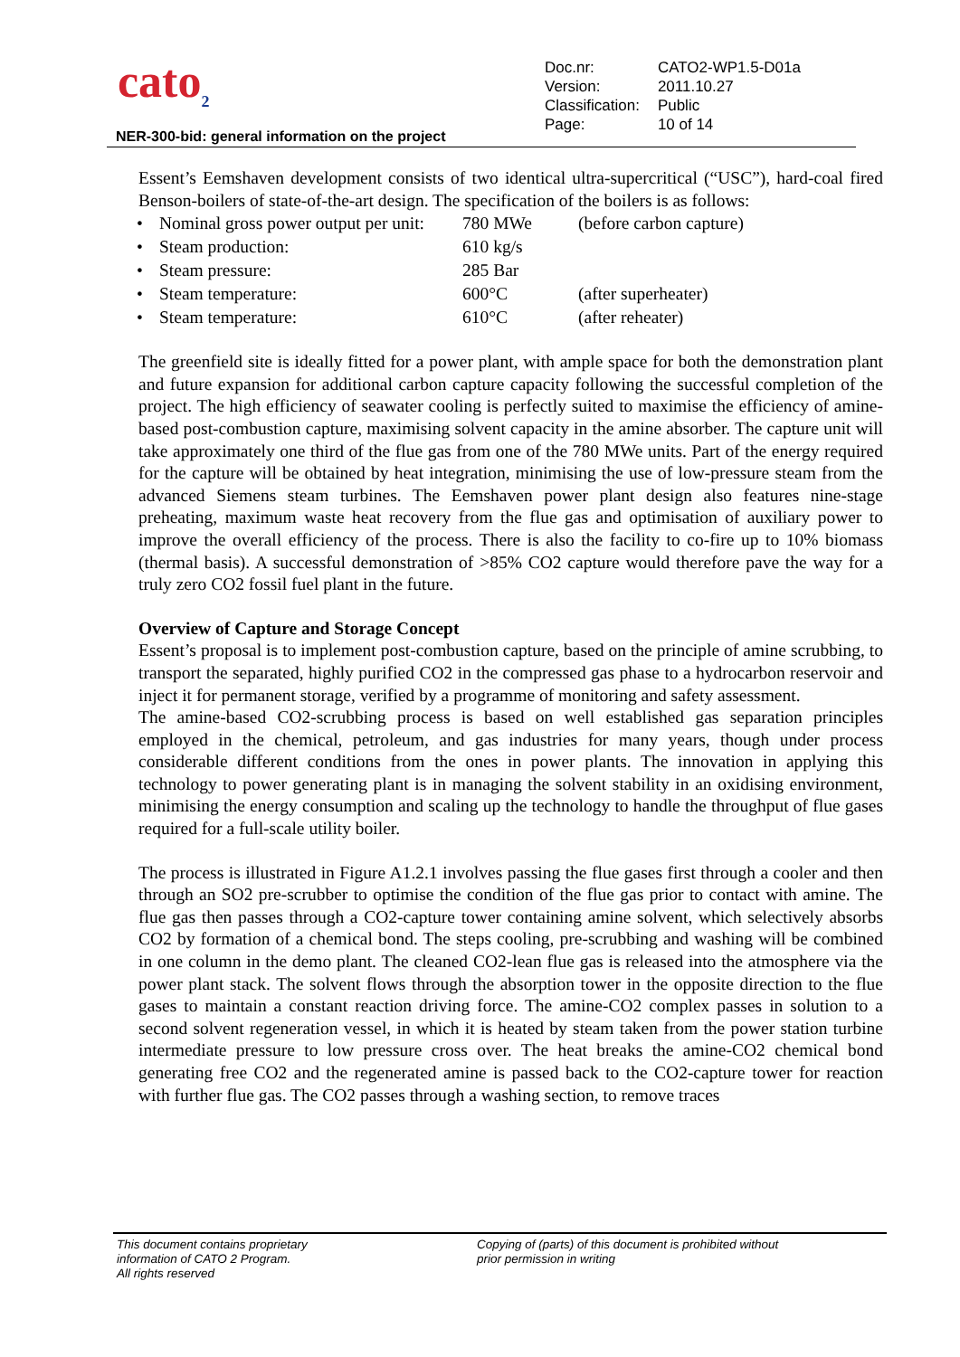cato<sub>2</sub>
| Doc.nr: | CATO2-WP1.5-D01a |
| Version: | 2011.10.27 |
| Classification: | Public |
| Page: | 10 of 14 |
NER-300-bid: general information on the project
Essent’s Eemshaven development consists of two identical ultra-supercritical (“USC”), hard-coal fired Benson-boilers of state-of-the-art design. The specification of the boilers is as follows:
| • | Nominal gross power output per unit: | 780 MWe | (before carbon capture) |
| • | Steam production: | 610 kg/s | |
| • | Steam pressure: | 285 Bar | |
| • | Steam temperature: | 600°C | (after superheater) |
| • | Steam temperature: | 610°C | (after reheater) |
The greenfield site is ideally fitted for a power plant, with ample space for both the demonstration plant and future expansion for additional carbon capture capacity following the successful completion of the project. The high efficiency of seawater cooling is perfectly suited to maximise the efficiency of amine-based post-combustion capture, maximising solvent capacity in the amine absorber. The capture unit will take approximately one third of the flue gas from one of the 780 MWe units. Part of the energy required for the capture will be obtained by heat integration, minimising the use of low-pressure steam from the advanced Siemens steam turbines. The Eemshaven power plant design also features nine-stage preheating, maximum waste heat recovery from the flue gas and optimisation of auxiliary power to improve the overall efficiency of the process. There is also the facility to co-fire up to 10% biomass (thermal basis). A successful demonstration of >85% CO2 capture would therefore pave the way for a truly zero CO2 fossil fuel plant in the future.
Overview of Capture and Storage Concept
Essent’s proposal is to implement post-combustion capture, based on the principle of amine scrubbing, to transport the separated, highly purified CO2 in the compressed gas phase to a hydrocarbon reservoir and inject it for permanent storage, verified by a programme of monitoring and safety assessment.
The amine-based CO2-scrubbing process is based on well established gas separation principles employed in the chemical, petroleum, and gas industries for many years, though under process considerable different conditions from the ones in power plants. The innovation in applying this technology to power generating plant is in managing the solvent stability in an oxidising environment, minimising the energy consumption and scaling up the technology to handle the throughput of flue gases required for a full-scale utility boiler.
The process is illustrated in Figure A1.2.1 involves passing the flue gases first through a cooler and then through an SO2 pre-scrubber to optimise the condition of the flue gas prior to contact with amine. The flue gas then passes through a CO2-capture tower containing amine solvent, which selectively absorbs CO2 by formation of a chemical bond. The steps cooling, pre-scrubbing and washing will be combined in one column in the demo plant. The cleaned CO2-lean flue gas is released into the atmosphere via the power plant stack. The solvent flows through the absorption tower in the opposite direction to the flue gases to maintain a constant reaction driving force. The amine-CO2 complex passes in solution to a second solvent regeneration vessel, in which it is heated by steam taken from the power station turbine intermediate pressure to low pressure cross over. The heat breaks the amine-CO2 chemical bond generating free CO2 and the regenerated amine is passed back to the CO2-capture tower for reaction with further flue gas. The CO2 passes through a washing section, to remove traces
This document contains proprietary
information of CATO 2 Program.
All rights reserved
Copying of (parts) of this document is prohibited without
prior permission in writing